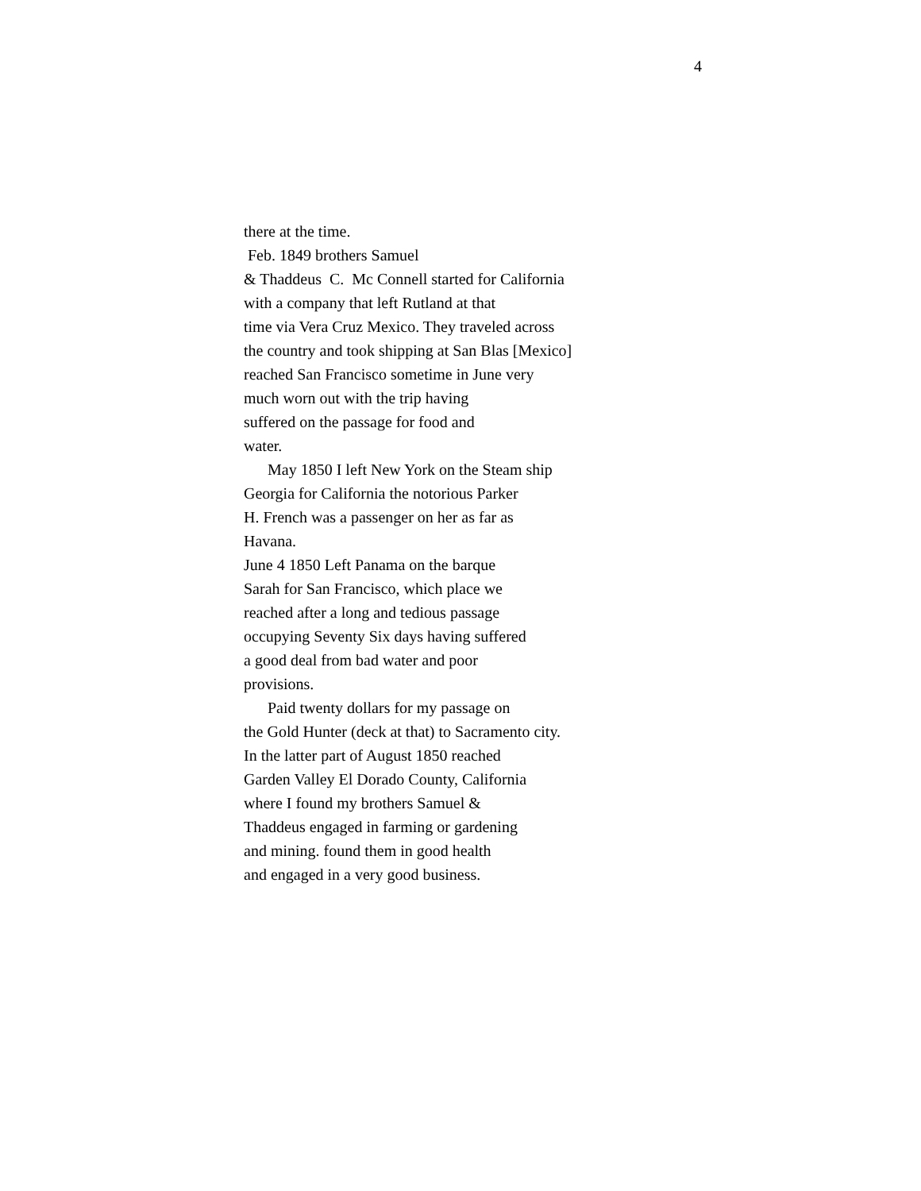4
there at the time.
Feb. 1849 brothers Samuel
& Thaddeus C. Mc Connell started for California
with a company that left Rutland at that
time via Vera Cruz Mexico. They traveled across
the country and took shipping at San Blas [Mexico]
reached San Francisco sometime in June very
much worn out with the trip having
suffered on the passage for food and
water.
May 1850 I left New York on the Steam ship
Georgia for California the notorious Parker
H. French was a passenger on her as far as
Havana.
June 4 1850 Left Panama on the barque
Sarah for San Francisco, which place we
reached after a long and tedious passage
occupying Seventy Six days having suffered
a good deal from bad water and poor
provisions.
Paid twenty dollars for my passage on
the Gold Hunter (deck at that) to Sacramento city.
In the latter part of August 1850 reached
Garden Valley El Dorado County, California
where I found my brothers Samuel &
Thaddeus engaged in farming or gardening
and mining. found them in good health
and engaged in a very good business.